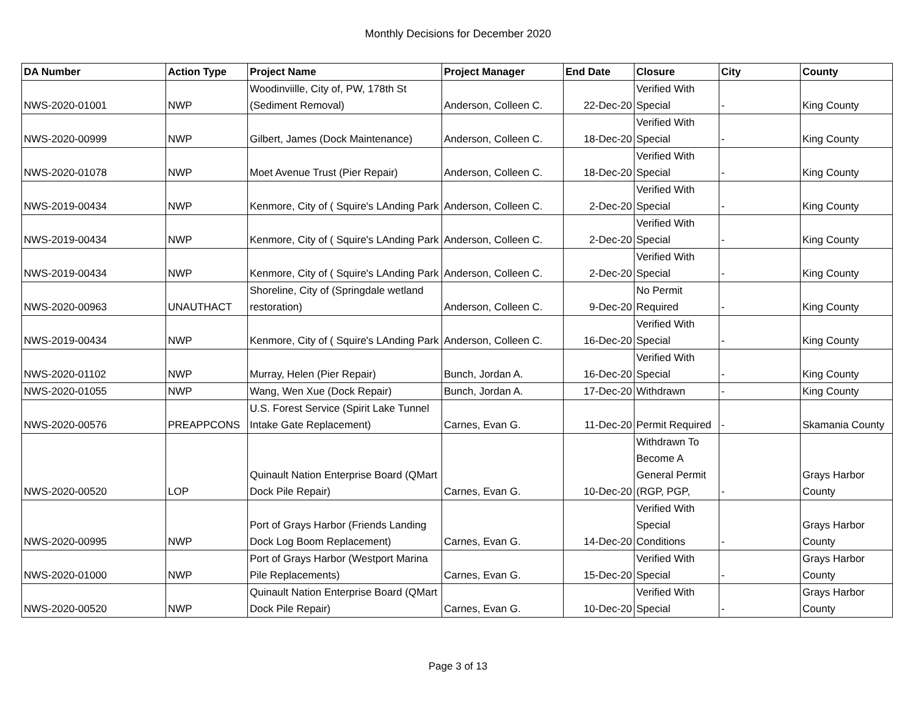Monthly Decisions for December 2020
| DA Number | Action Type | Project Name | Project Manager | End Date | Closure | City | County |
| --- | --- | --- | --- | --- | --- | --- | --- |
| NWS-2020-01001 | NWP | Woodinviille, City of, PW, 178th St (Sediment Removal) | Anderson, Colleen C. | 22-Dec-20 | Verified With Special | - | King County |
| NWS-2020-00999 | NWP | Gilbert, James (Dock Maintenance) | Anderson, Colleen C. | 18-Dec-20 | Verified With Special | - | King County |
| NWS-2020-01078 | NWP | Moet Avenue Trust (Pier Repair) | Anderson, Colleen C. | 18-Dec-20 | Verified With Special | - | King County |
| NWS-2019-00434 | NWP | Kenmore, City of ( Squire's LAnding Park | Anderson, Colleen C. | 2-Dec-20 | Verified With Special | - | King County |
| NWS-2019-00434 | NWP | Kenmore, City of ( Squire's LAnding Park | Anderson, Colleen C. | 2-Dec-20 | Verified With Special | - | King County |
| NWS-2019-00434 | NWP | Kenmore, City of ( Squire's LAnding Park | Anderson, Colleen C. | 2-Dec-20 | Verified With Special | - | King County |
| NWS-2020-00963 | UNAUTHACT | Shoreline, City of (Springdale wetland restoration) | Anderson, Colleen C. | 9-Dec-20 | No Permit Required | - | King County |
| NWS-2019-00434 | NWP | Kenmore, City of ( Squire's LAnding Park | Anderson, Colleen C. | 16-Dec-20 | Verified With Special | - | King County |
| NWS-2020-01102 | NWP | Murray, Helen (Pier Repair) | Bunch, Jordan A. | 16-Dec-20 | Verified With Special | - | King County |
| NWS-2020-01055 | NWP | Wang, Wen Xue (Dock Repair) | Bunch, Jordan A. | 17-Dec-20 | Withdrawn | - | King County |
| NWS-2020-00576 | PREAPPCONS | U.S. Forest Service (Spirit Lake Tunnel Intake Gate Replacement) | Carnes, Evan G. | 11-Dec-20 | Permit Required | - | Skamania County |
| NWS-2020-00520 | LOP | Quinault Nation Enterprise Board (QMart Dock Pile Repair) | Carnes, Evan G. | 10-Dec-20 | Withdrawn To Become A General Permit (RGP, PGP, | - | Grays Harbor County |
| NWS-2020-00995 | NWP | Port of Grays Harbor (Friends Landing Dock Log Boom Replacement) | Carnes, Evan G. | 14-Dec-20 | Verified With Special Conditions | - | Grays Harbor County |
| NWS-2020-01000 | NWP | Port of Grays Harbor (Westport Marina Pile Replacements) | Carnes, Evan G. | 15-Dec-20 | Verified With Special | - | Grays Harbor County |
| NWS-2020-00520 | NWP | Quinault Nation Enterprise Board (QMart Dock Pile Repair) | Carnes, Evan G. | 10-Dec-20 | Verified With Special | - | Grays Harbor County |
Page 3 of 13